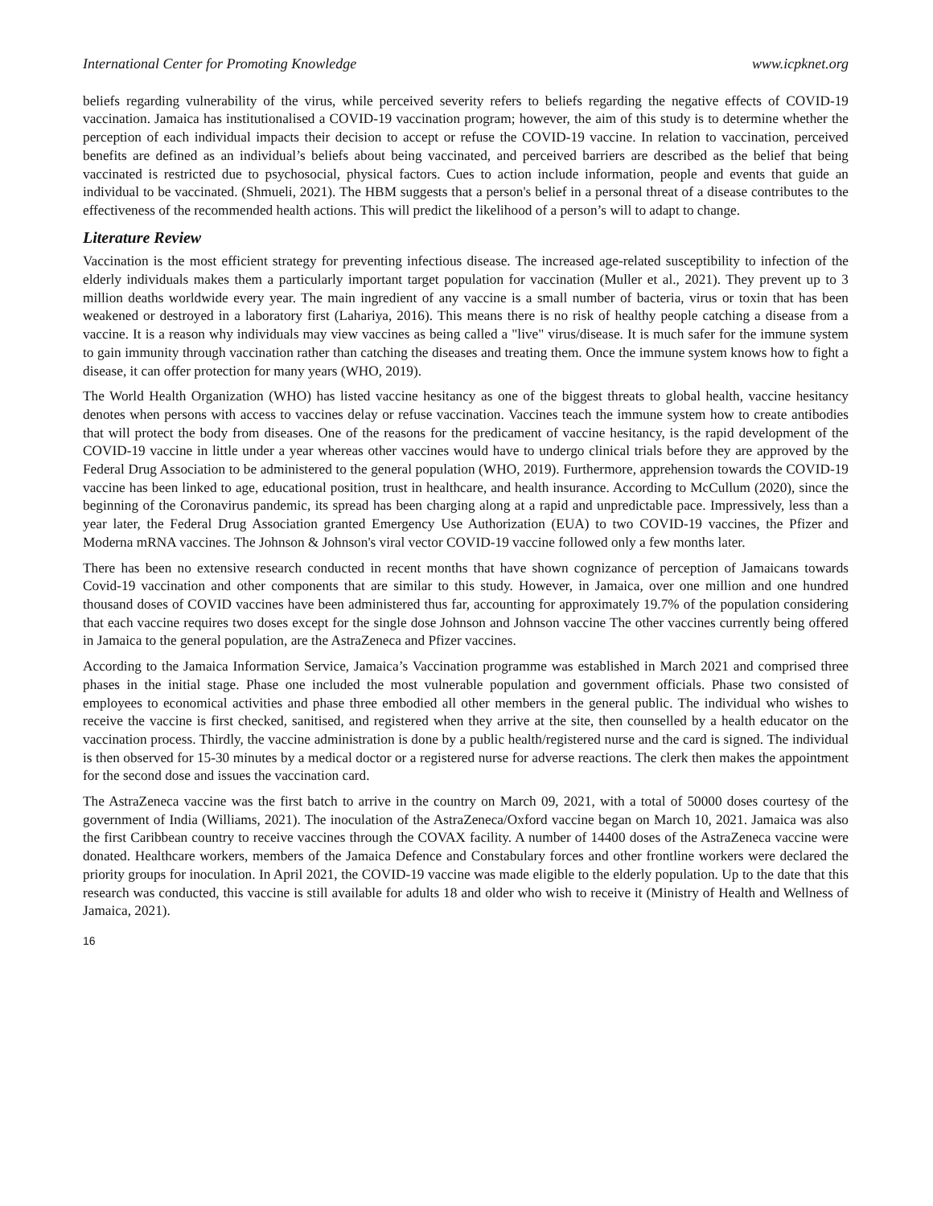International Center for Promoting Knowledge www.icpknet.org
beliefs regarding vulnerability of the virus, while perceived severity refers to beliefs regarding the negative effects of COVID-19 vaccination. Jamaica has institutionalised a COVID-19 vaccination program; however, the aim of this study is to determine whether the perception of each individual impacts their decision to accept or refuse the COVID-19 vaccine. In relation to vaccination, perceived benefits are defined as an individual’s beliefs about being vaccinated, and perceived barriers are described as the belief that being vaccinated is restricted due to psychosocial, physical factors. Cues to action include information, people and events that guide an individual to be vaccinated. (Shmueli, 2021). The HBM suggests that a person's belief in a personal threat of a disease contributes to the effectiveness of the recommended health actions. This will predict the likelihood of a person’s will to adapt to change.
Literature Review
Vaccination is the most efficient strategy for preventing infectious disease. The increased age-related susceptibility to infection of the elderly individuals makes them a particularly important target population for vaccination (Muller et al., 2021). They prevent up to 3 million deaths worldwide every year. The main ingredient of any vaccine is a small number of bacteria, virus or toxin that has been weakened or destroyed in a laboratory first (Lahariya, 2016). This means there is no risk of healthy people catching a disease from a vaccine. It is a reason why individuals may view vaccines as being called a "live" virus/disease. It is much safer for the immune system to gain immunity through vaccination rather than catching the diseases and treating them. Once the immune system knows how to fight a disease, it can offer protection for many years (WHO, 2019).
The World Health Organization (WHO) has listed vaccine hesitancy as one of the biggest threats to global health, vaccine hesitancy denotes when persons with access to vaccines delay or refuse vaccination. Vaccines teach the immune system how to create antibodies that will protect the body from diseases. One of the reasons for the predicament of vaccine hesitancy, is the rapid development of the COVID-19 vaccine in little under a year whereas other vaccines would have to undergo clinical trials before they are approved by the Federal Drug Association to be administered to the general population (WHO, 2019). Furthermore, apprehension towards the COVID-19 vaccine has been linked to age, educational position, trust in healthcare, and health insurance. According to McCullum (2020), since the beginning of the Coronavirus pandemic, its spread has been charging along at a rapid and unpredictable pace. Impressively, less than a year later, the Federal Drug Association granted Emergency Use Authorization (EUA) to two COVID-19 vaccines, the Pfizer and Moderna mRNA vaccines. The Johnson & Johnson's viral vector COVID-19 vaccine followed only a few months later.
There has been no extensive research conducted in recent months that have shown cognizance of perception of Jamaicans towards Covid-19 vaccination and other components that are similar to this study. However, in Jamaica, over one million and one hundred thousand doses of COVID vaccines have been administered thus far, accounting for approximately 19.7% of the population considering that each vaccine requires two doses except for the single dose Johnson and Johnson vaccine The other vaccines currently being offered in Jamaica to the general population, are the AstraZeneca and Pfizer vaccines.
According to the Jamaica Information Service, Jamaica’s Vaccination programme was established in March 2021 and comprised three phases in the initial stage. Phase one included the most vulnerable population and government officials. Phase two consisted of employees to economical activities and phase three embodied all other members in the general public. The individual who wishes to receive the vaccine is first checked, sanitised, and registered when they arrive at the site, then counselled by a health educator on the vaccination process. Thirdly, the vaccine administration is done by a public health/registered nurse and the card is signed. The individual is then observed for 15-30 minutes by a medical doctor or a registered nurse for adverse reactions. The clerk then makes the appointment for the second dose and issues the vaccination card.
The AstraZeneca vaccine was the first batch to arrive in the country on March 09, 2021, with a total of 50000 doses courtesy of the government of India (Williams, 2021). The inoculation of the AstraZeneca/Oxford vaccine began on March 10, 2021. Jamaica was also the first Caribbean country to receive vaccines through the COVAX facility. A number of 14400 doses of the AstraZeneca vaccine were donated. Healthcare workers, members of the Jamaica Defence and Constabulary forces and other frontline workers were declared the priority groups for inoculation. In April 2021, the COVID-19 vaccine was made eligible to the elderly population. Up to the date that this research was conducted, this vaccine is still available for adults 18 and older who wish to receive it (Ministry of Health and Wellness of Jamaica, 2021).
16